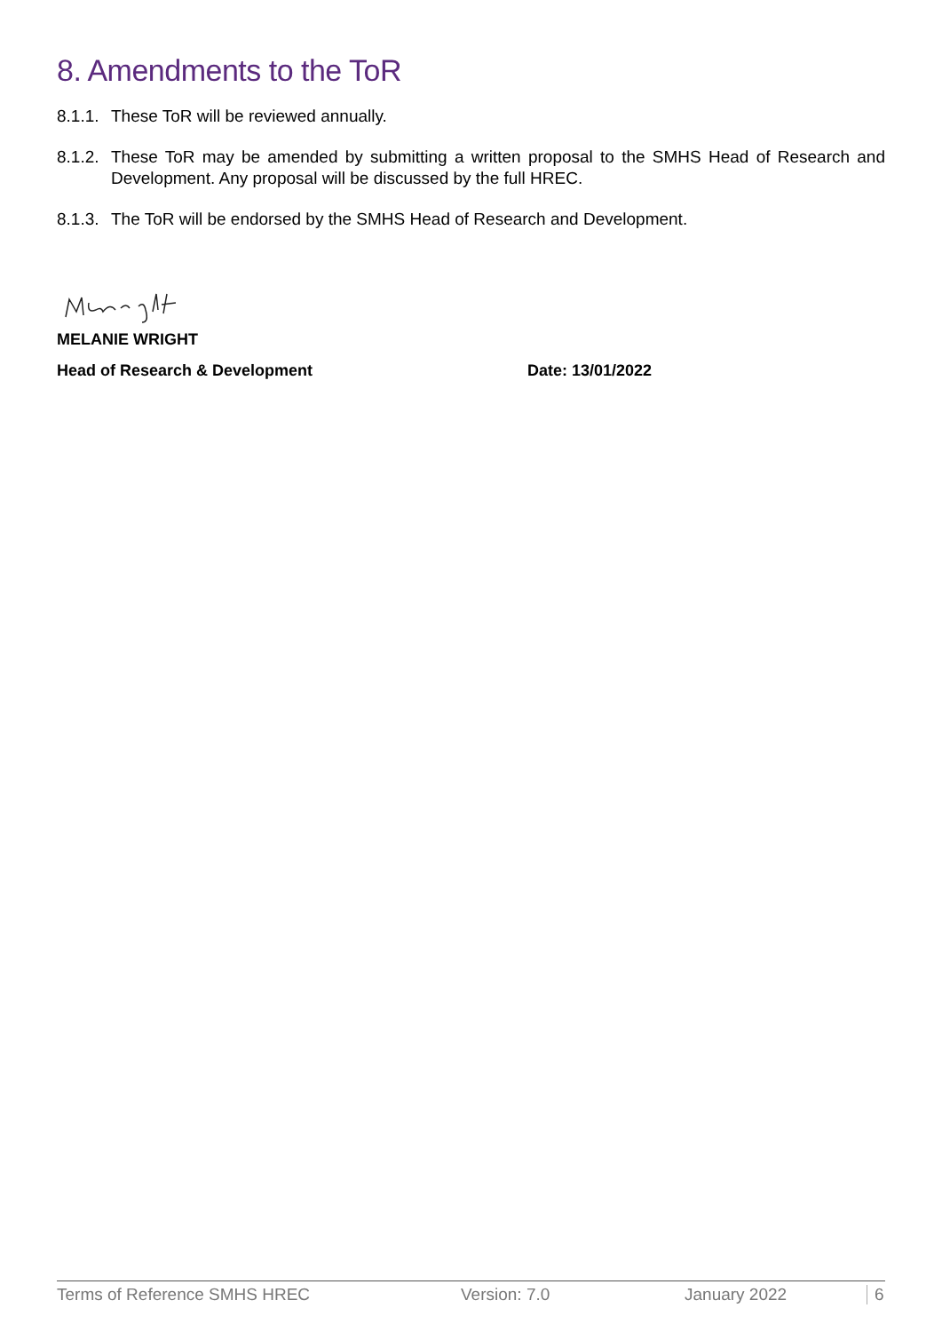8. Amendments to the ToR
8.1.1. These ToR will be reviewed annually.
8.1.2. These ToR may be amended by submitting a written proposal to the SMHS Head of Research and Development. Any proposal will be discussed by the full HREC.
8.1.3. The ToR will be endorsed by the SMHS Head of Research and Development.
MELANIE WRIGHT
Head of Research & Development Date: 13/01/2022
Terms of Reference SMHS HREC Version: 7.0 January 2022 6